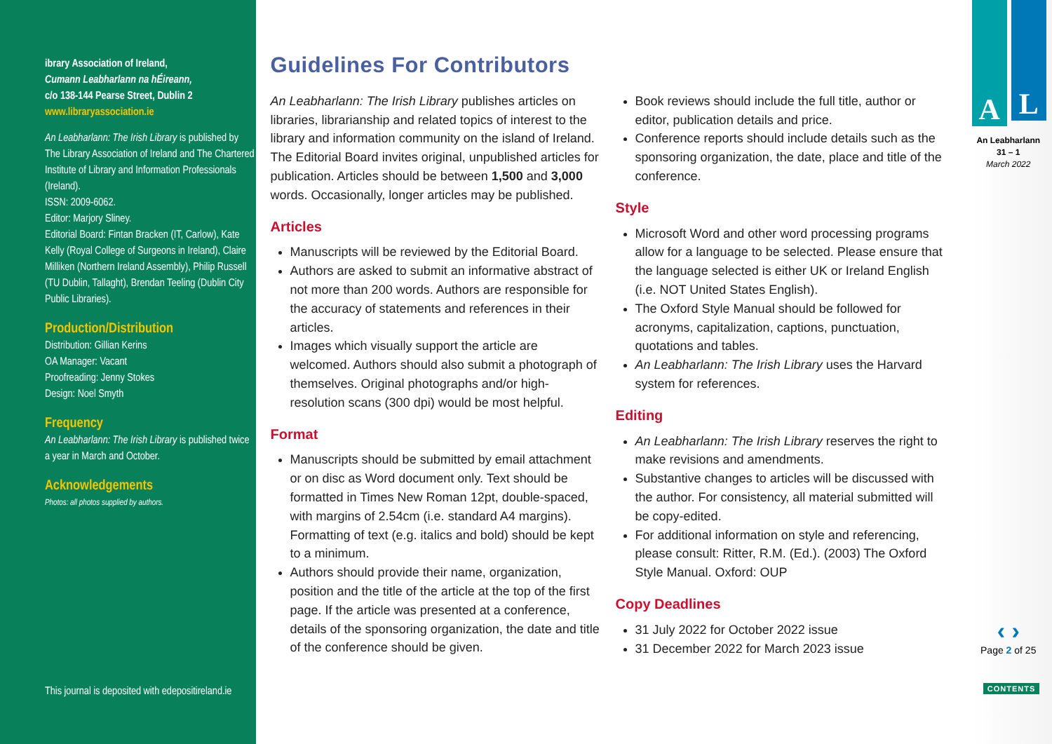ibrary Association of Ireland,
Cumann Leabharlann na hÉireann,
c/o 138-144 Pearse Street, Dublin 2
www.libraryassociation.ie
An Leabharlann: The Irish Library is published by The Library Association of Ireland and The Chartered Institute of Library and Information Professionals (Ireland).
ISSN: 2009-6062.
Editor: Marjory Sliney.
Editorial Board: Fintan Bracken (IT, Carlow), Kate Kelly (Royal College of Surgeons in Ireland), Claire Milliken (Northern Ireland Assembly), Philip Russell (TU Dublin, Tallaght), Brendan Teeling (Dublin City Public Libraries).
Production/Distribution
Distribution: Gillian Kerins
OA Manager: Vacant
Proofreading: Jenny Stokes
Design: Noel Smyth
Frequency
An Leabharlann: The Irish Library is published twice a year in March and October.
Acknowledgements
Photos: all photos supplied by authors.
This journal is deposited with edepositireland.ie
Guidelines For Contributors
An Leabharlann: The Irish Library publishes articles on libraries, librarianship and related topics of interest to the library and information community on the island of Ireland. The Editorial Board invites original, unpublished articles for publication. Articles should be between 1,500 and 3,000 words. Occasionally, longer articles may be published.
Articles
Manuscripts will be reviewed by the Editorial Board.
Authors are asked to submit an informative abstract of not more than 200 words. Authors are responsible for the accuracy of statements and references in their articles.
Images which visually support the article are welcomed. Authors should also submit a photograph of themselves. Original photographs and/or high-resolution scans (300 dpi) would be most helpful.
Format
Manuscripts should be submitted by email attachment or on disc as Word document only. Text should be formatted in Times New Roman 12pt, double-spaced, with margins of 2.54cm (i.e. standard A4 margins). Formatting of text (e.g. italics and bold) should be kept to a minimum.
Authors should provide their name, organization, position and the title of the article at the top of the first page. If the article was presented at a conference, details of the sponsoring organization, the date and title of the conference should be given.
Book reviews should include the full title, author or editor, publication details and price.
Conference reports should include details such as the sponsoring organization, the date, place and title of the conference.
Style
Microsoft Word and other word processing programs allow for a language to be selected. Please ensure that the language selected is either UK or Ireland English (i.e. NOT United States English).
The Oxford Style Manual should be followed for acronyms, capitalization, captions, punctuation, quotations and tables.
An Leabharlann: The Irish Library uses the Harvard system for references.
Editing
An Leabharlann: The Irish Library reserves the right to make revisions and amendments.
Substantive changes to articles will be discussed with the author. For consistency, all material submitted will be copy-edited.
For additional information on style and referencing, please consult: Ritter, R.M. (Ed.). (2003) The Oxford Style Manual. Oxford: OUP
Copy Deadlines
31 July 2022 for October 2022 issue
31 December 2022 for March 2023 issue
A L
An Leabharlann
31 – 1
March 2022
‹ ›
Page 2 of 25
CONTENTS